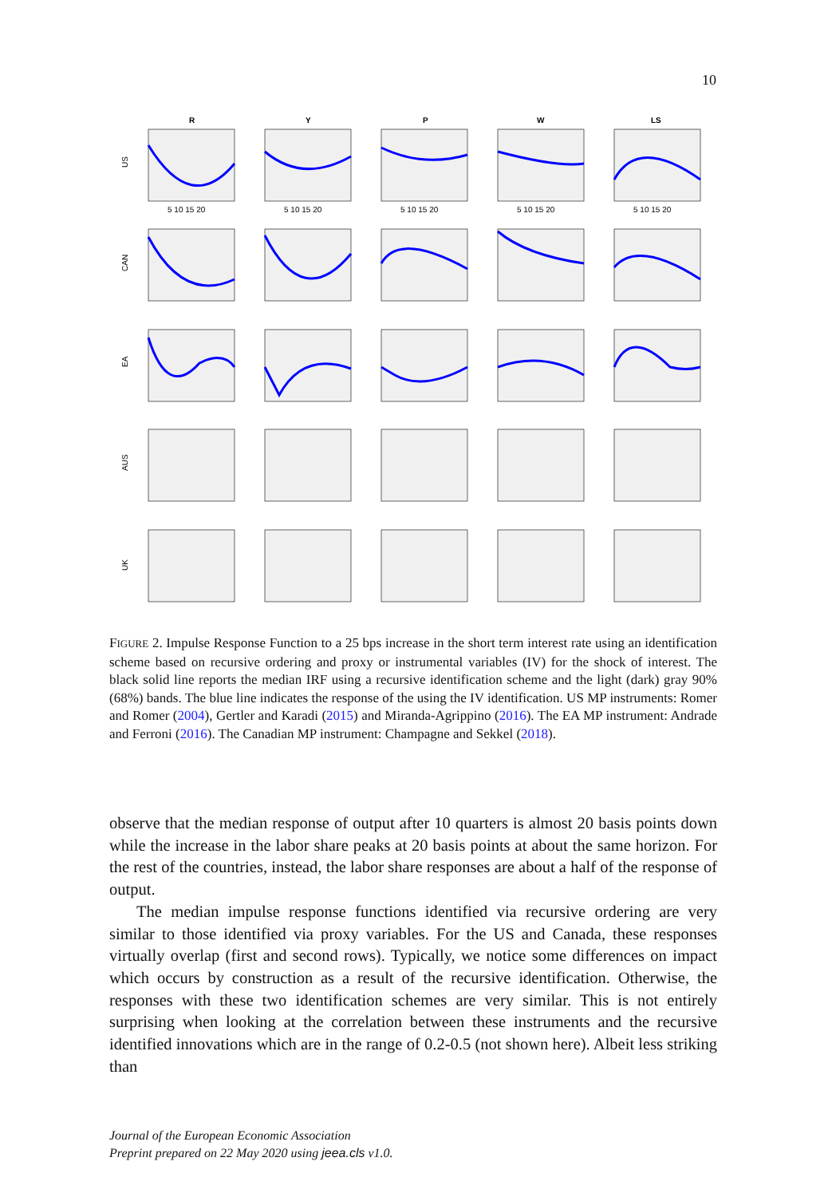10
R
Y
P
W
LS
US
CAN
EA
AUS
UK
5 10 15 20
5 10 15 20
5 10 15 20
5 10 15 20
5 10 15 20
FIGURE 2. Impulse Response Function to a 25 bps increase in the short term interest rate using an identification scheme based on recursive ordering and proxy or instrumental variables (IV) for the shock of interest. The black solid line reports the median IRF using a recursive identification scheme and the light (dark) gray 90% (68%) bands. The blue line indicates the response of the using the IV identification. US MP instruments: Romer and Romer (2004), Gertler and Karadi (2015) and Miranda-Agrippino (2016). The EA MP instrument: Andrade and Ferroni (2016). The Canadian MP instrument: Champagne and Sekkel (2018).
observe that the median response of output after 10 quarters is almost 20 basis points down while the increase in the labor share peaks at 20 basis points at about the same horizon. For the rest of the countries, instead, the labor share responses are about a half of the response of output.
The median impulse response functions identified via recursive ordering are very similar to those identified via proxy variables. For the US and Canada, these responses virtually overlap (first and second rows). Typically, we notice some differences on impact which occurs by construction as a result of the recursive identification. Otherwise, the responses with these two identification schemes are very similar. This is not entirely surprising when looking at the correlation between these instruments and the recursive identified innovations which are in the range of 0.2-0.5 (not shown here). Albeit less striking than
Journal of the European Economic Association
Preprint prepared on 22 May 2020 using jeea.cls v1.0.